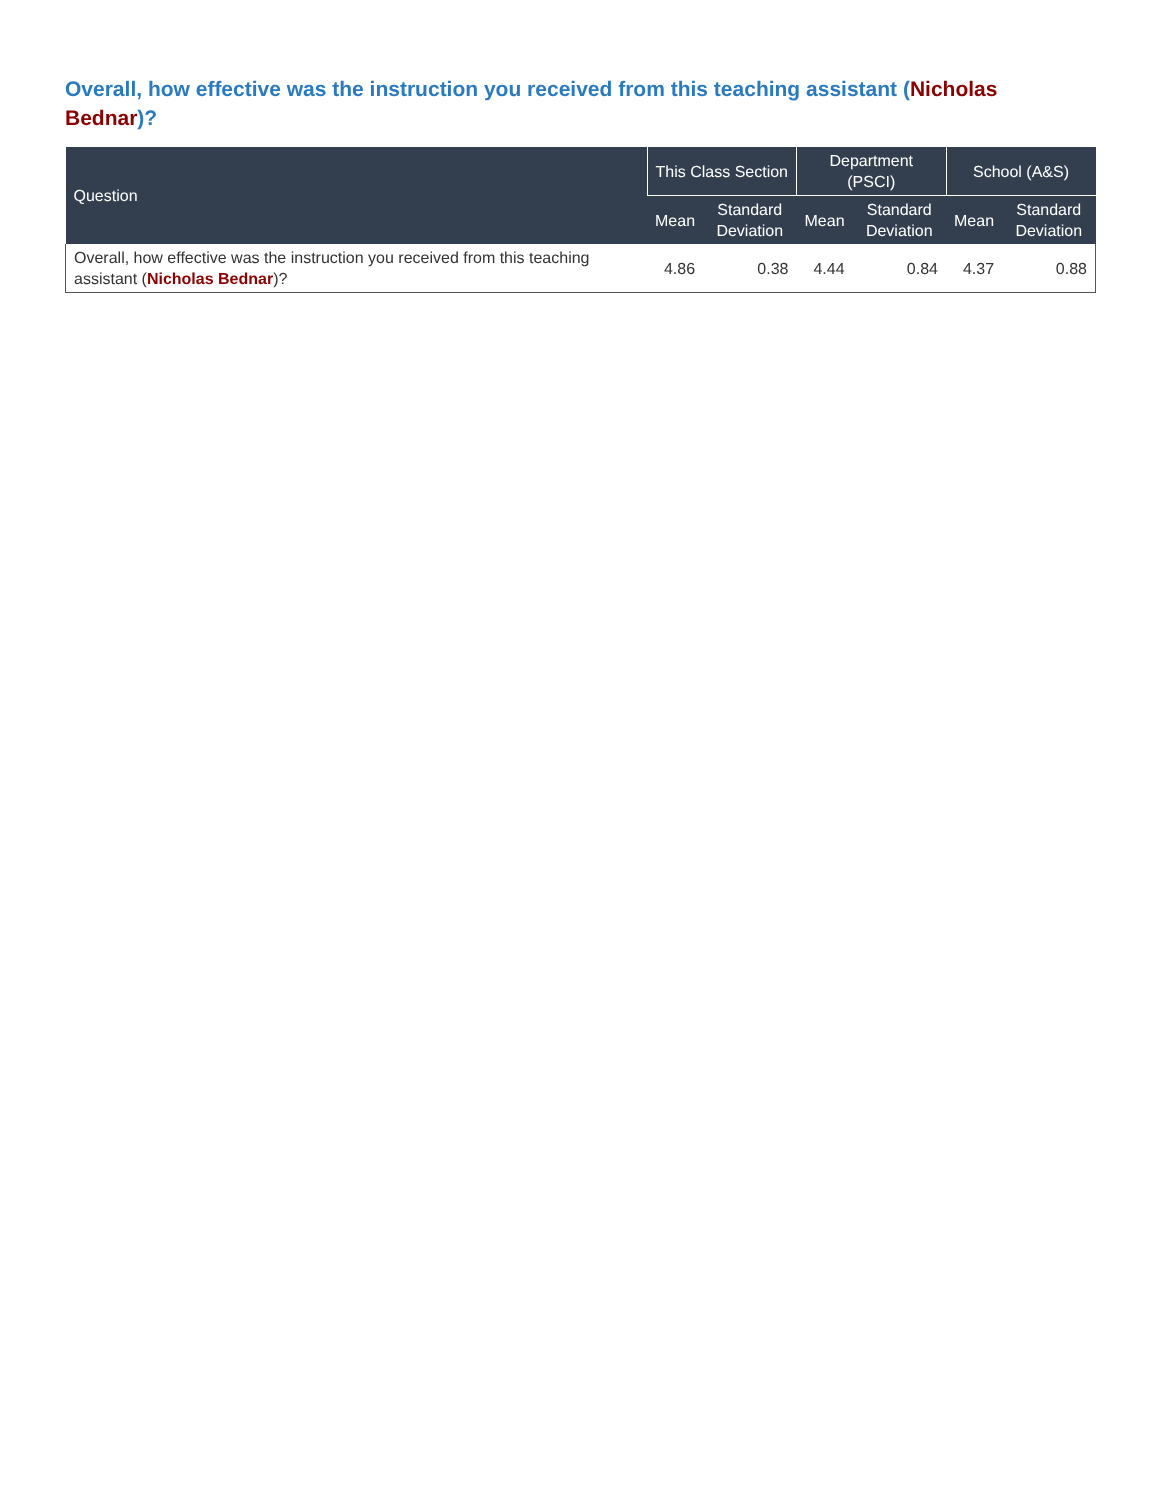Overall, how effective was the instruction you received from this teaching assistant (Nicholas Bednar)?
| Question | This Class Section | | Department (PSCI) | | School (A&S) | |
| --- | --- | --- | --- | --- | --- | --- |
| | Mean | Standard Deviation | Mean | Standard Deviation | Mean | Standard Deviation |
| Overall, how effective was the instruction you received from this teaching assistant ( Nicholas Bednar )? | 4.86 | 0.38 | 4.44 | 0.84 | 4.37 | 0.88 |